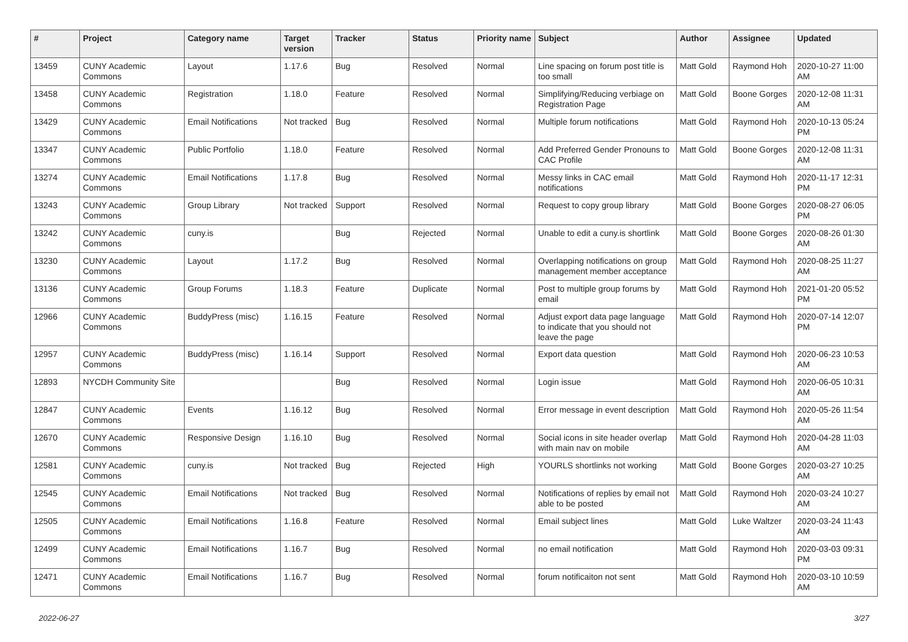| # | Project | Category name | Target version | Tracker | Status | Priority name | Subject | Author | Assignee | Updated |
| --- | --- | --- | --- | --- | --- | --- | --- | --- | --- | --- |
| 13459 | CUNY Academic Commons | Layout | 1.17.6 | Bug | Resolved | Normal | Line spacing on forum post title is too small | Matt Gold | Raymond Hoh | 2020-10-27 11:00 AM |
| 13458 | CUNY Academic Commons | Registration | 1.18.0 | Feature | Resolved | Normal | Simplifying/Reducing verbiage on Registration Page | Matt Gold | Boone Gorges | 2020-12-08 11:31 AM |
| 13429 | CUNY Academic Commons | Email Notifications | Not tracked | Bug | Resolved | Normal | Multiple forum notifications | Matt Gold | Raymond Hoh | 2020-10-13 05:24 PM |
| 13347 | CUNY Academic Commons | Public Portfolio | 1.18.0 | Feature | Resolved | Normal | Add Preferred Gender Pronouns to CAC Profile | Matt Gold | Boone Gorges | 2020-12-08 11:31 AM |
| 13274 | CUNY Academic Commons | Email Notifications | 1.17.8 | Bug | Resolved | Normal | Messy links in CAC email notifications | Matt Gold | Raymond Hoh | 2020-11-17 12:31 PM |
| 13243 | CUNY Academic Commons | Group Library | Not tracked | Support | Resolved | Normal | Request to copy group library | Matt Gold | Boone Gorges | 2020-08-27 06:05 PM |
| 13242 | CUNY Academic Commons | cuny.is | | Bug | Rejected | Normal | Unable to edit a cuny.is shortlink | Matt Gold | Boone Gorges | 2020-08-26 01:30 AM |
| 13230 | CUNY Academic Commons | Layout | 1.17.2 | Bug | Resolved | Normal | Overlapping notifications on group management member acceptance | Matt Gold | Raymond Hoh | 2020-08-25 11:27 AM |
| 13136 | CUNY Academic Commons | Group Forums | 1.18.3 | Feature | Duplicate | Normal | Post to multiple group forums by email | Matt Gold | Raymond Hoh | 2021-01-20 05:52 PM |
| 12966 | CUNY Academic Commons | BuddyPress (misc) | 1.16.15 | Feature | Resolved | Normal | Adjust export data page language to indicate that you should not leave the page | Matt Gold | Raymond Hoh | 2020-07-14 12:07 PM |
| 12957 | CUNY Academic Commons | BuddyPress (misc) | 1.16.14 | Support | Resolved | Normal | Export data question | Matt Gold | Raymond Hoh | 2020-06-23 10:53 AM |
| 12893 | NYCDH Community Site | | | Bug | Resolved | Normal | Login issue | Matt Gold | Raymond Hoh | 2020-06-05 10:31 AM |
| 12847 | CUNY Academic Commons | Events | 1.16.12 | Bug | Resolved | Normal | Error message in event description | Matt Gold | Raymond Hoh | 2020-05-26 11:54 AM |
| 12670 | CUNY Academic Commons | Responsive Design | 1.16.10 | Bug | Resolved | Normal | Social icons in site header overlap with main nav on mobile | Matt Gold | Raymond Hoh | 2020-04-28 11:03 AM |
| 12581 | CUNY Academic Commons | cuny.is | Not tracked | Bug | Rejected | High | YOURLS shortlinks not working | Matt Gold | Boone Gorges | 2020-03-27 10:25 AM |
| 12545 | CUNY Academic Commons | Email Notifications | Not tracked | Bug | Resolved | Normal | Notifications of replies by email not able to be posted | Matt Gold | Raymond Hoh | 2020-03-24 10:27 AM |
| 12505 | CUNY Academic Commons | Email Notifications | 1.16.8 | Feature | Resolved | Normal | Email subject lines | Matt Gold | Luke Waltzer | 2020-03-24 11:43 AM |
| 12499 | CUNY Academic Commons | Email Notifications | 1.16.7 | Bug | Resolved | Normal | no email notification | Matt Gold | Raymond Hoh | 2020-03-03 09:31 PM |
| 12471 | CUNY Academic Commons | Email Notifications | 1.16.7 | Bug | Resolved | Normal | forum notificaiton not sent | Matt Gold | Raymond Hoh | 2020-03-10 10:59 AM |
2022-06-27 3/27